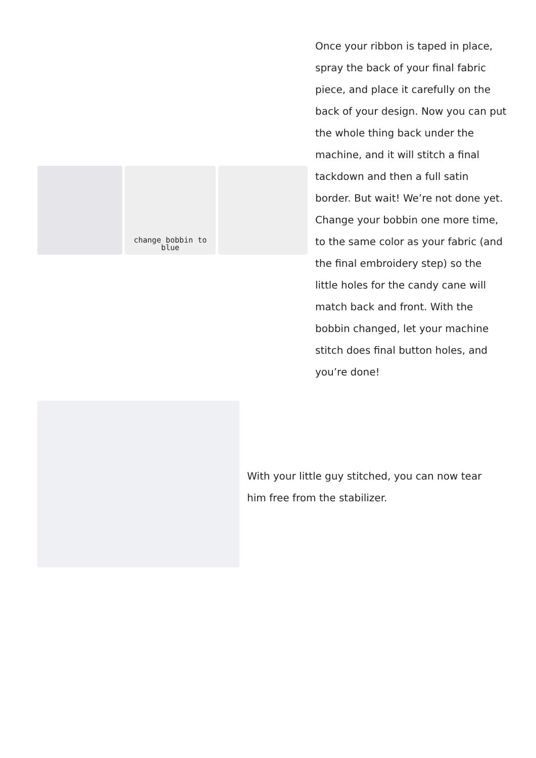change bobbin to blue
Once your ribbon is taped in place, spray the back of your final fabric piece, and place it carefully on the back of your design. Now you can put the whole thing back under the machine, and it will stitch a final tackdown and then a full satin border. But wait! We’re not done yet. Change your bobbin one more time, to the same color as your fabric (and the final embroidery step) so the little holes for the candy cane will match back and front. With the bobbin changed, let your machine stitch does final button holes, and you’re done!
With your little guy stitched, you can now tear him free from the stabilizer.